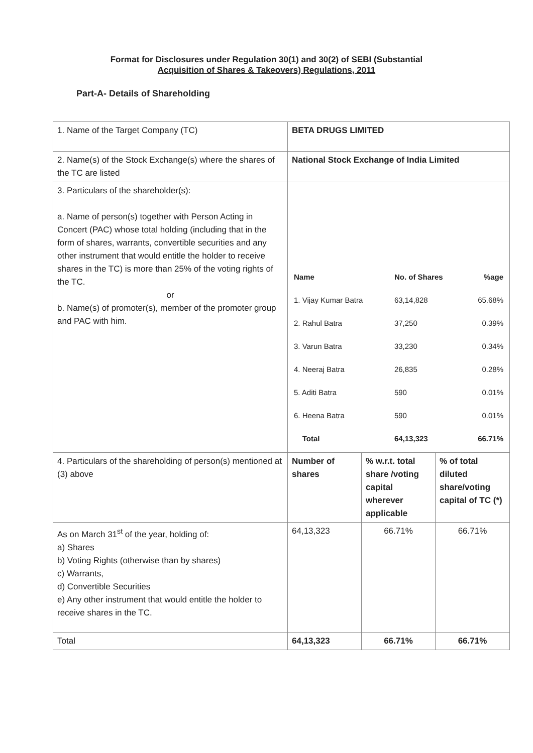Format for Disclosures under Regulation 30(1) and 30(2) of SEBI (Substantial
Acquisition of Shares & Takeovers) Regulations, 2011
Part-A- Details of Shareholding
| 1. Name of the Target Company (TC) | BETA DRUGS LIMITED | | |
| 2. Name(s) of the Stock Exchange(s) where the shares of the TC are listed | National Stock Exchange of India Limited | | |
| 3. Particulars of the shareholder(s): a. Name of person(s) together with Person Acting in Concert (PAC) whose total holding (including that in the form of shares, warrants, convertible securities and any other instrument that would entitle the holder to receive shares in the TC) is more than 25% of the voting rights of the TC. or b. Name(s) of promoter(s), member of the promoter group and PAC with him. | / Name / No. of Shares / %age / / --- / --- / --- / / 1. Vijay Kumar Batra / 63,14,828 / 65.68% / / 2. Rahul Batra / 37,250 / 0.39% / / 3. Varun Batra / 33,230 / 0.34% / / 4. Neeraj Batra / 26,835 / 0.28% / / 5. Aditi Batra / 590 / 0.01% / / 6. Heena Batra / 590 / 0.01% / / Total / 64,13,323 / 66.71% / | | |
| 4. Particulars of the shareholding of person(s) mentioned at (3) above | Number of shares | % w.r.t. total share /voting capital wherever applicable | % of total diluted share/voting capital of TC (*) |
| As on March 31<sup>st</sup> of the year, holding of: a) Shares b) Voting Rights (otherwise than by shares) c) Warrants, d) Convertible Securities e) Any other instrument that would entitle the holder to receive shares in the TC. | 64,13,323 | 66.71% | 66.71% |
| Total | 64,13,323 | 66.71% | 66.71% |